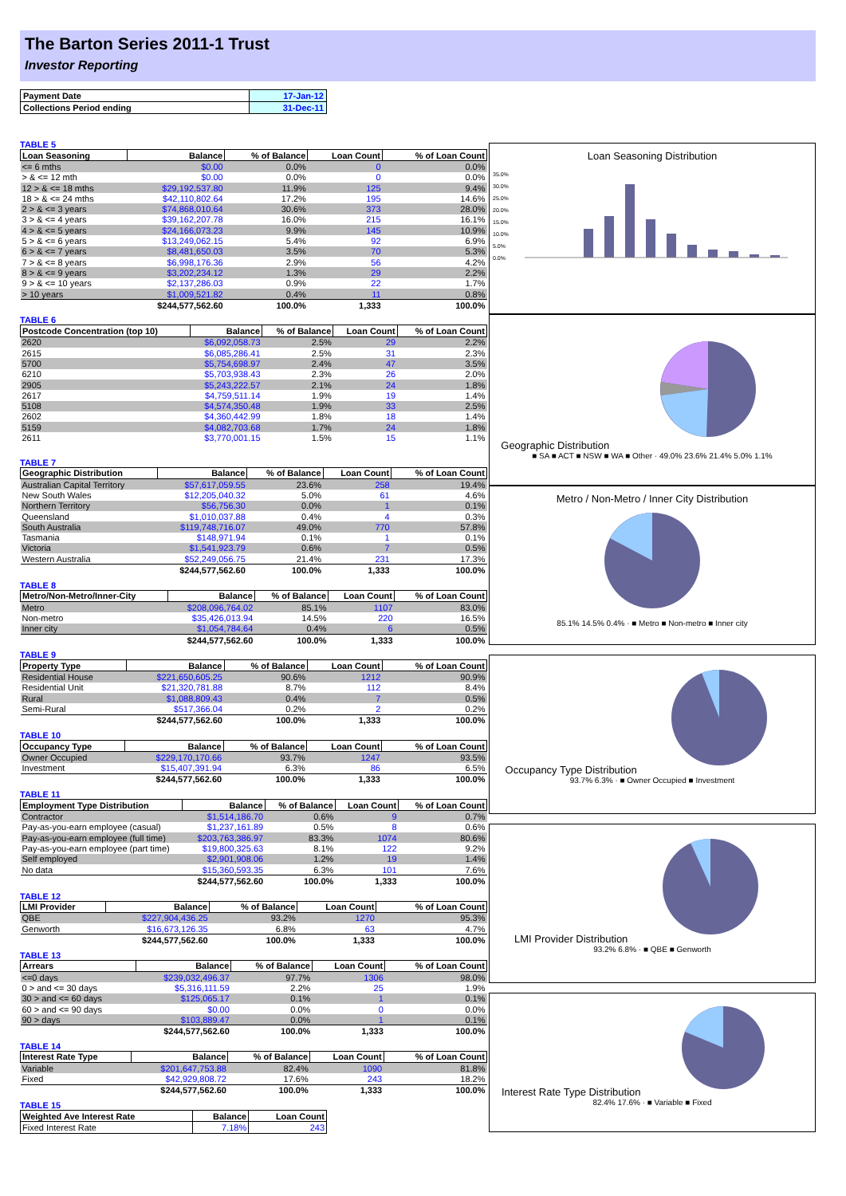The Barton Series 2011-1 Trust
Investor Reporting
| Payment Date | 17-Jan-12 |
| Collections Period ending | 31-Dec-11 |
TABLE 5
| Loan Seasoning | Balance | % of Balance | Loan Count | % of Loan Count |
| --- | --- | --- | --- | --- |
| <= 6 mths | $0.00 | 0.0% | 0 | 0.0% |
| > & <= 12 mth | $0.00 | 0.0% | 0 | 0.0% |
| 12 > & <= 18 mths | $29,192,537.80 | 11.9% | 125 | 9.4% |
| 18 > & <= 24 mths | $42,110,802.64 | 17.2% | 195 | 14.6% |
| 2 > & <= 3 years | $74,868,010.64 | 30.6% | 373 | 28.0% |
| 3 > & <= 4 years | $39,162,207.78 | 16.0% | 215 | 16.1% |
| 4 > & <= 5 years | $24,166,073.23 | 9.9% | 145 | 10.9% |
| 5 > & <= 6 years | $13,249,062.15 | 5.4% | 92 | 6.9% |
| 6 > & <= 7 years | $8,481,650.03 | 3.5% | 70 | 5.3% |
| 7 > & <= 8 years | $6,998,176.36 | 2.9% | 56 | 4.2% |
| 8 > & <= 9 years | $3,202,234.12 | 1.3% | 29 | 2.2% |
| 9 > & <= 10 years | $2,137,286.03 | 0.9% | 22 | 1.7% |
| > 10 years | $1,009,521.82 | 0.4% | 11 | 0.8% |
| | $244,577,562.60 | 100.0% | 1,333 | 100.0% |
TABLE 6
| Postcode Concentration (top 10) | Balance | % of Balance | Loan Count | % of Loan Count |
| --- | --- | --- | --- | --- |
| 2620 | $6,092,058.73 | 2.5% | 29 | 2.2% |
| 2615 | $6,085,286.41 | 2.5% | 31 | 2.3% |
| 5700 | $5,754,698.97 | 2.4% | 47 | 3.5% |
| 6210 | $5,703,938.43 | 2.3% | 26 | 2.0% |
| 2905 | $5,243,222.57 | 2.1% | 24 | 1.8% |
| 2617 | $4,759,511.14 | 1.9% | 19 | 1.4% |
| 5108 | $4,574,350.48 | 1.9% | 33 | 2.5% |
| 2602 | $4,360,442.99 | 1.8% | 18 | 1.4% |
| 5159 | $4,082,703.68 | 1.7% | 24 | 1.8% |
| 2611 | $3,770,001.15 | 1.5% | 15 | 1.1% |
TABLE 7
| Geographic Distribution | Balance | % of Balance | Loan Count | % of Loan Count |
| --- | --- | --- | --- | --- |
| Australian Capital Territory | $57,617,059.55 | 23.6% | 258 | 19.4% |
| New South Wales | $12,205,040.32 | 5.0% | 61 | 4.6% |
| Northern Territory | $56,756.30 | 0.0% | 1 | 0.1% |
| Queensland | $1,010,037.88 | 0.4% | 4 | 0.3% |
| South Australia | $119,748,716.07 | 49.0% | 770 | 57.8% |
| Tasmania | $148,971.94 | 0.1% | 1 | 0.1% |
| Victoria | $1,541,923.79 | 0.6% | 7 | 0.5% |
| Western Australia | $52,249,056.75 | 21.4% | 231 | 17.3% |
| | $244,577,562.60 | 100.0% | 1,333 | 100.0% |
TABLE 8
| Metro/Non-Metro/Inner-City | Balance | % of Balance | Loan Count | % of Loan Count |
| --- | --- | --- | --- | --- |
| Metro | $208,096,764.02 | 85.1% | 1107 | 83.0% |
| Non-metro | $35,426,013.94 | 14.5% | 220 | 16.5% |
| Inner city | $1,054,784.64 | 0.4% | 6 | 0.5% |
| | $244,577,562.60 | 100.0% | 1,333 | 100.0% |
TABLE 9
| Property Type | Balance | % of Balance | Loan Count | % of Loan Count |
| --- | --- | --- | --- | --- |
| Residential House | $221,650,605.25 | 90.6% | 1212 | 90.9% |
| Residential Unit | $21,320,781.88 | 8.7% | 112 | 8.4% |
| Rural | $1,088,809.43 | 0.4% | 7 | 0.5% |
| Semi-Rural | $517,366.04 | 0.2% | 2 | 0.2% |
| | $244,577,562.60 | 100.0% | 1,333 | 100.0% |
TABLE 10
| Occupancy Type | Balance | % of Balance | Loan Count | % of Loan Count |
| --- | --- | --- | --- | --- |
| Owner Occupied | $229,170,170.66 | 93.7% | 1247 | 93.5% |
| Investment | $15,407,391.94 | 6.3% | 86 | 6.5% |
| | $244,577,562.60 | 100.0% | 1,333 | 100.0% |
TABLE 11
| Employment Type Distribution | Balance | % of Balance | Loan Count | % of Loan Count |
| --- | --- | --- | --- | --- |
| Contractor | $1,514,186.70 | 0.6% | 9 | 0.7% |
| Pay-as-you-earn employee (casual) | $1,237,161.89 | 0.5% | 8 | 0.6% |
| Pay-as-you-earn employee (full time) | $203,763,386.97 | 83.3% | 1074 | 80.6% |
| Pay-as-you-earn employee (part time) | $19,800,325.63 | 8.1% | 122 | 9.2% |
| Self employed | $2,901,908.06 | 1.2% | 19 | 1.4% |
| No data | $15,360,593.35 | 6.3% | 101 | 7.6% |
| | $244,577,562.60 | 100.0% | 1,333 | 100.0% |
TABLE 12
| LMI Provider | Balance | % of Balance | Loan Count | % of Loan Count |
| --- | --- | --- | --- | --- |
| QBE | $227,904,436.25 | 93.2% | 1270 | 95.3% |
| Genworth | $16,673,126.35 | 6.8% | 63 | 4.7% |
| | $244,577,562.60 | 100.0% | 1,333 | 100.0% |
TABLE 13
| Arrears | Balance | % of Balance | Loan Count | % of Loan Count |
| --- | --- | --- | --- | --- |
| <=0 days | $239,032,496.37 | 97.7% | 1306 | 98.0% |
| 0 > and <= 30 days | $5,316,111.59 | 2.2% | 25 | 1.9% |
| 30 > and <= 60 days | $125,065.17 | 0.1% | 1 | 0.1% |
| 60 > and <= 90 days | $0.00 | 0.0% | 0 | 0.0% |
| 90 > days | $103,889.47 | 0.0% | 1 | 0.1% |
| | $244,577,562.60 | 100.0% | 1,333 | 100.0% |
TABLE 14
| Interest Rate Type | Balance | % of Balance | Loan Count | % of Loan Count |
| --- | --- | --- | --- | --- |
| Variable | $201,647,753.88 | 82.4% | 1090 | 81.8% |
| Fixed | $42,929,808.72 | 17.6% | 243 | 18.2% |
| | $244,577,562.60 | 100.0% | 1,333 | 100.0% |
TABLE 15
| Weighted Ave Interest Rate | Balance | Loan Count |
| --- | --- | --- |
| Fixed Interest Rate | 7.18% | 243 |
Loan Seasoning Distribution
35.0%
30.0%
25.0%
20.0%
15.0%
10.0%
5.0%
0.0%
Geographic Distribution
■ SA ■ ACT ■ NSW ■ WA ■ Other · 49.0% 23.6% 21.4% 5.0% 1.1%
Metro / Non-Metro / Inner City Distribution
85.1% 14.5% 0.4% · ■ Metro ■ Non-metro ■ Inner city
Occupancy Type Distribution
93.7% 6.3% · ■ Owner Occupied ■ Investment
LMI Provider Distribution
93.2% 6.8% · ■ QBE ■ Genworth
Interest Rate Type Distribution
82.4% 17.6% · ■ Variable ■ Fixed